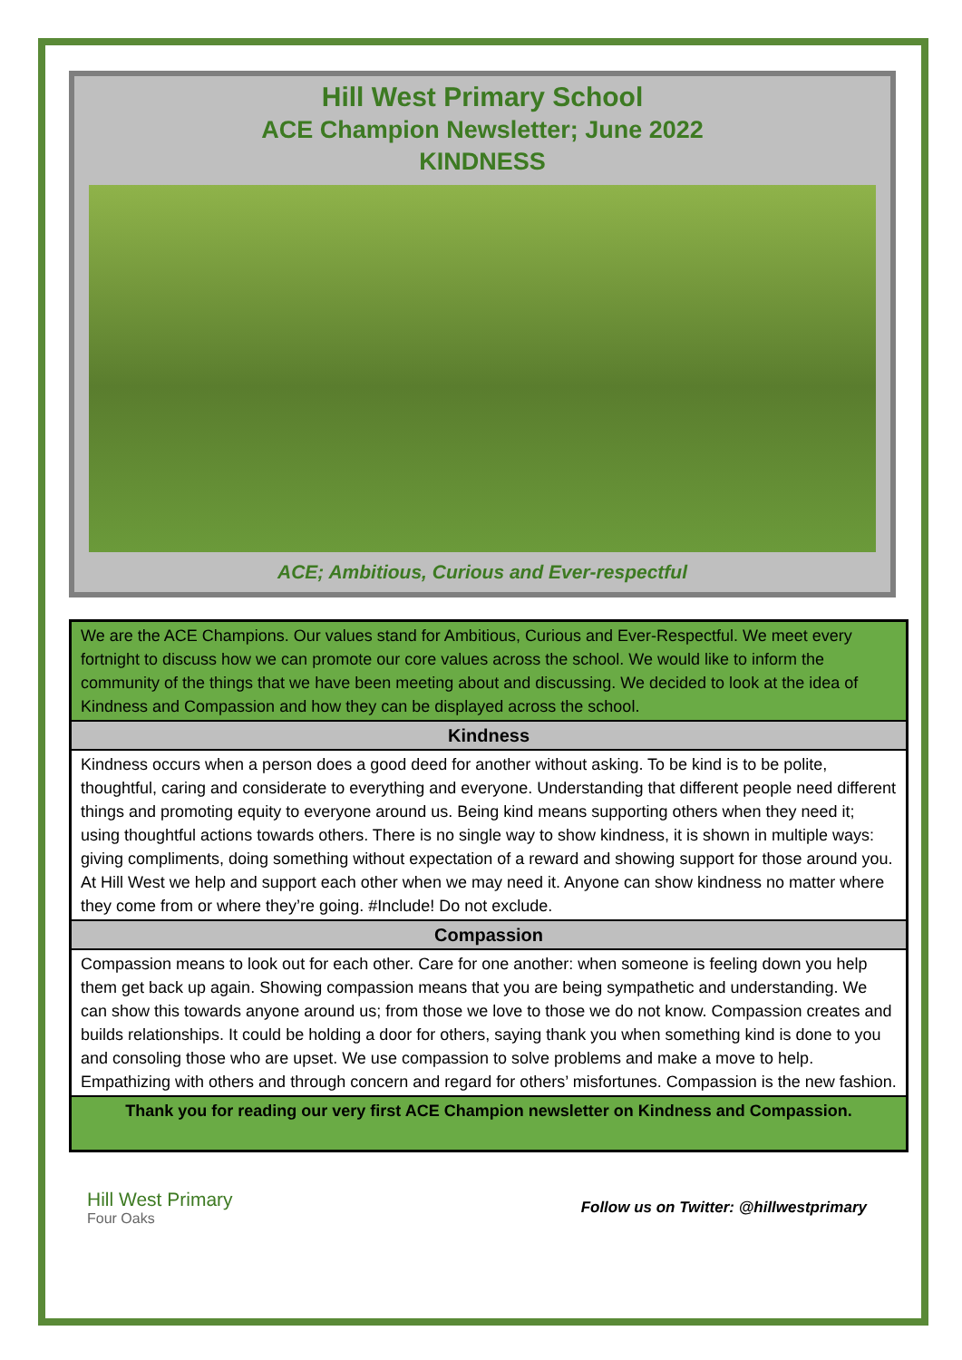Hill West Primary School
ACE Champion Newsletter; June 2022
KINDNESS
ACE; Ambitious, Curious and Ever-respectful
We are the ACE Champions. Our values stand for Ambitious, Curious and Ever-Respectful. We meet every fortnight to discuss how we can promote our core values across the school. We would like to inform the community of the things that we have been meeting about and discussing. We decided to look at the idea of Kindness and Compassion and how they can be displayed across the school.
Kindness
Kindness occurs when a person does a good deed for another without asking. To be kind is to be polite, thoughtful, caring and considerate to everything and everyone. Understanding that different people need different things and promoting equity to everyone around us. Being kind means supporting others when they need it; using thoughtful actions towards others. There is no single way to show kindness, it is shown in multiple ways: giving compliments, doing something without expectation of a reward and showing support for those around you. At Hill West we help and support each other when we may need it. Anyone can show kindness no matter where they come from or where they’re going. #Include! Do not exclude.
Compassion
Compassion means to look out for each other. Care for one another: when someone is feeling down you help them get back up again. Showing compassion means that you are being sympathetic and understanding. We can show this towards anyone around us; from those we love to those we do not know. Compassion creates and builds relationships. It could be holding a door for others, saying thank you when something kind is done to you and consoling those who are upset. We use compassion to solve problems and make a move to help. Empathizing with others and through concern and regard for others’ misfortunes. Compassion is the new fashion.
Thank you for reading our very first ACE Champion newsletter on Kindness and Compassion.
Hill West Primary
Four Oaks
Follow us on Twitter: @hillwestprimary